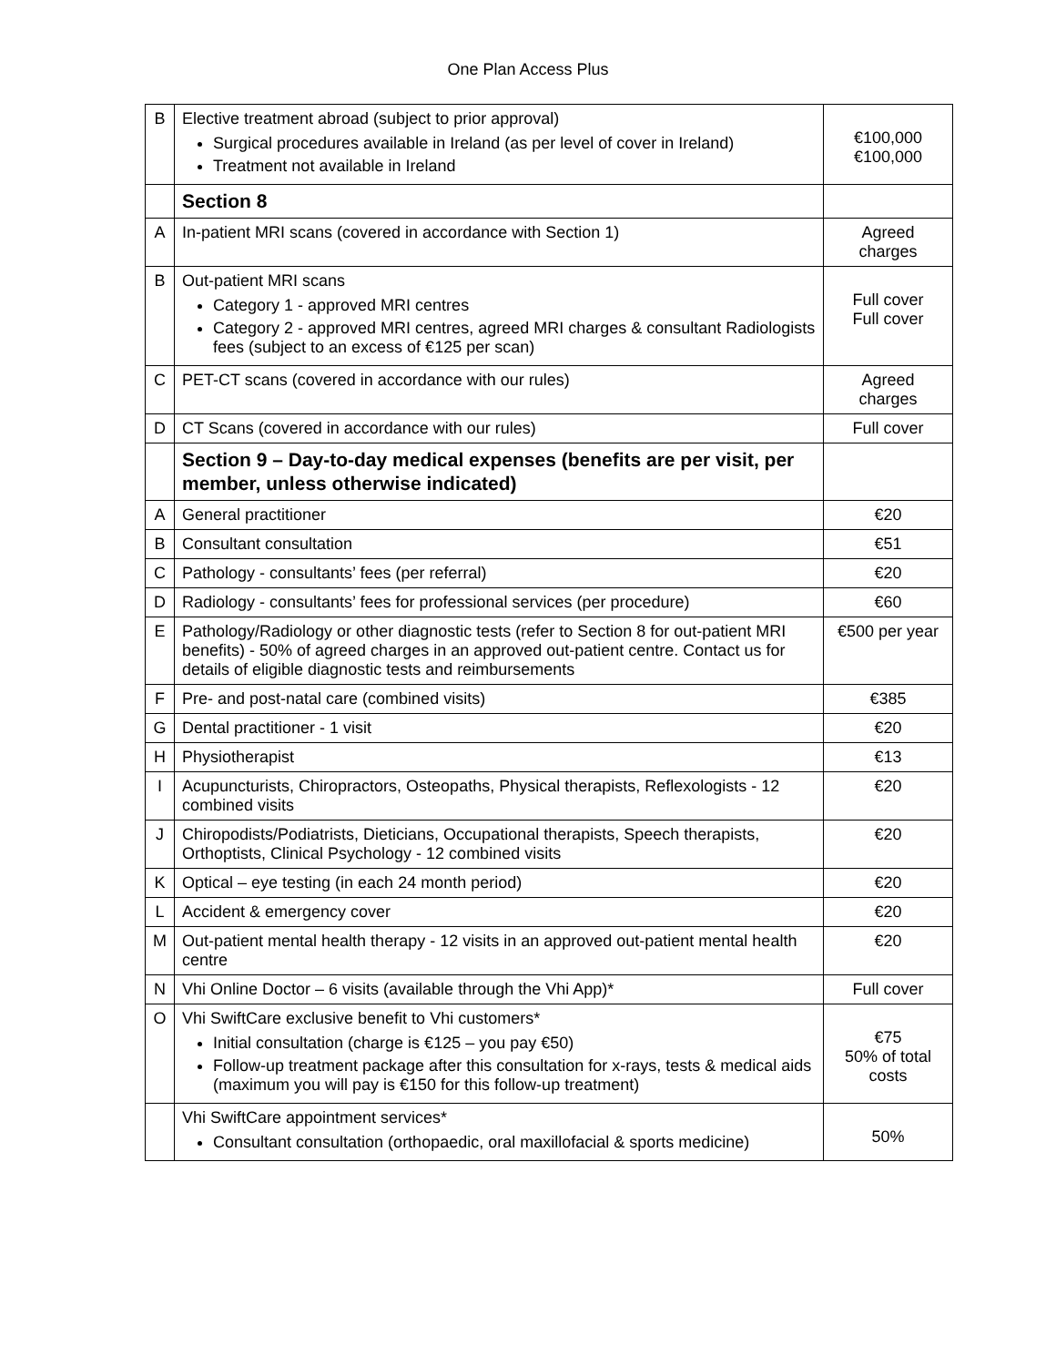One Plan Access Plus
| B | Elective treatment abroad (subject to prior approval) Surgical procedures available in Ireland (as per level of cover in Ireland) Treatment not available in Ireland | €100,000 €100,000 |
| | Section 8 | |
| A | In-patient MRI scans (covered in accordance with Section 1) | Agreed charges |
| B | Out-patient MRI scans Category 1 - approved MRI centres Category 2 - approved MRI centres, agreed MRI charges & consultant Radiologists fees (subject to an excess of €125 per scan) | Full cover Full cover |
| C | PET-CT scans (covered in accordance with our rules) | Agreed charges |
| D | CT Scans (covered in accordance with our rules) | Full cover |
| | Section 9 – Day-to-day medical expenses (benefits are per visit, per member, unless otherwise indicated) | |
| A | General practitioner | €20 |
| B | Consultant consultation | €51 |
| C | Pathology - consultants’ fees (per referral) | €20 |
| D | Radiology - consultants’ fees for professional services (per procedure) | €60 |
| E | Pathology/Radiology or other diagnostic tests (refer to Section 8 for out-patient MRI benefits) - 50% of agreed charges in an approved out-patient centre. Contact us for details of eligible diagnostic tests and reimbursements | €500 per year |
| F | Pre- and post-natal care (combined visits) | €385 |
| G | Dental practitioner - 1 visit | €20 |
| H | Physiotherapist | €13 |
| I | Acupuncturists, Chiropractors, Osteopaths, Physical therapists, Reflexologists - 12 combined visits | €20 |
| J | Chiropodists/Podiatrists, Dieticians, Occupational therapists, Speech therapists, Orthoptists, Clinical Psychology - 12 combined visits | €20 |
| K | Optical – eye testing (in each 24 month period) | €20 |
| L | Accident & emergency cover | €20 |
| M | Out-patient mental health therapy - 12 visits in an approved out-patient mental health centre | €20 |
| N | Vhi Online Doctor – 6 visits (available through the Vhi App)* | Full cover |
| O | Vhi SwiftCare exclusive benefit to Vhi customers* Initial consultation (charge is €125 – you pay €50) Follow-up treatment package after this consultation for x-rays, tests & medical aids (maximum you will pay is €150 for this follow-up treatment) | €75 50% of total costs |
| | Vhi SwiftCare appointment services* Consultant consultation (orthopaedic, oral maxillofacial & sports medicine) | 50% |